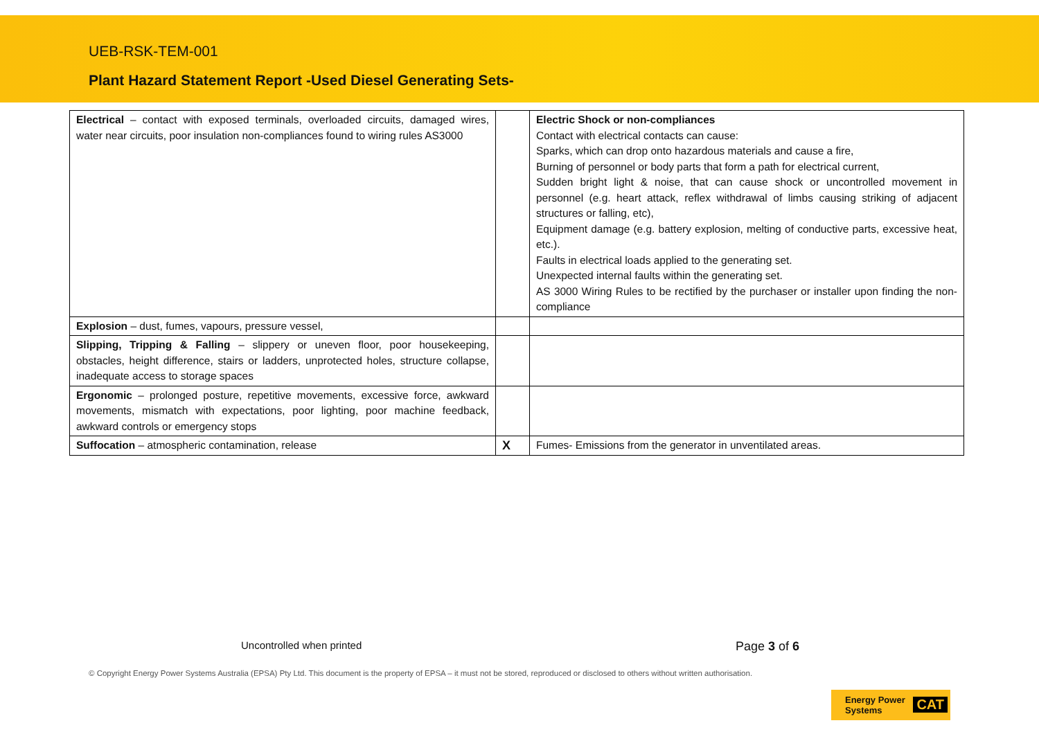UEB-RSK-TEM-001
Plant Hazard Statement Report -Used Diesel Generating Sets-
| Electrical – contact with exposed terminals, overloaded circuits, damaged wires, water near circuits, poor insulation non-compliances found to wiring rules AS3000 | | Electric Shock or non-compliances Contact with electrical contacts can cause: Sparks, which can drop onto hazardous materials and cause a fire, Burning of personnel or body parts that form a path for electrical current, Sudden bright light & noise, that can cause shock or uncontrolled movement in personnel (e.g. heart attack, reflex withdrawal of limbs causing striking of adjacent structures or falling, etc), Equipment damage (e.g. battery explosion, melting of conductive parts, excessive heat, etc.). Faults in electrical loads applied to the generating set. Unexpected internal faults within the generating set. AS 3000 Wiring Rules to be rectified by the purchaser or installer upon finding the non-compliance |
| Explosion – dust, fumes, vapours, pressure vessel, | | |
| Slipping, Tripping & Falling – slippery or uneven floor, poor housekeeping, obstacles, height difference, stairs or ladders, unprotected holes, structure collapse, inadequate access to storage spaces | | |
| Ergonomic – prolonged posture, repetitive movements, excessive force, awkward movements, mismatch with expectations, poor lighting, poor machine feedback, awkward controls or emergency stops | | |
| Suffocation – atmospheric contamination, release | X | Fumes- Emissions from the generator in unventilated areas. |
Uncontrolled when printed
Page 3 of 6
© Copyright Energy Power Systems Australia (EPSA) Pty Ltd. This document is the property of EPSA – it must not be stored, reproduced or disclosed to others without written authorisation.
Energy Power
Systems CAT